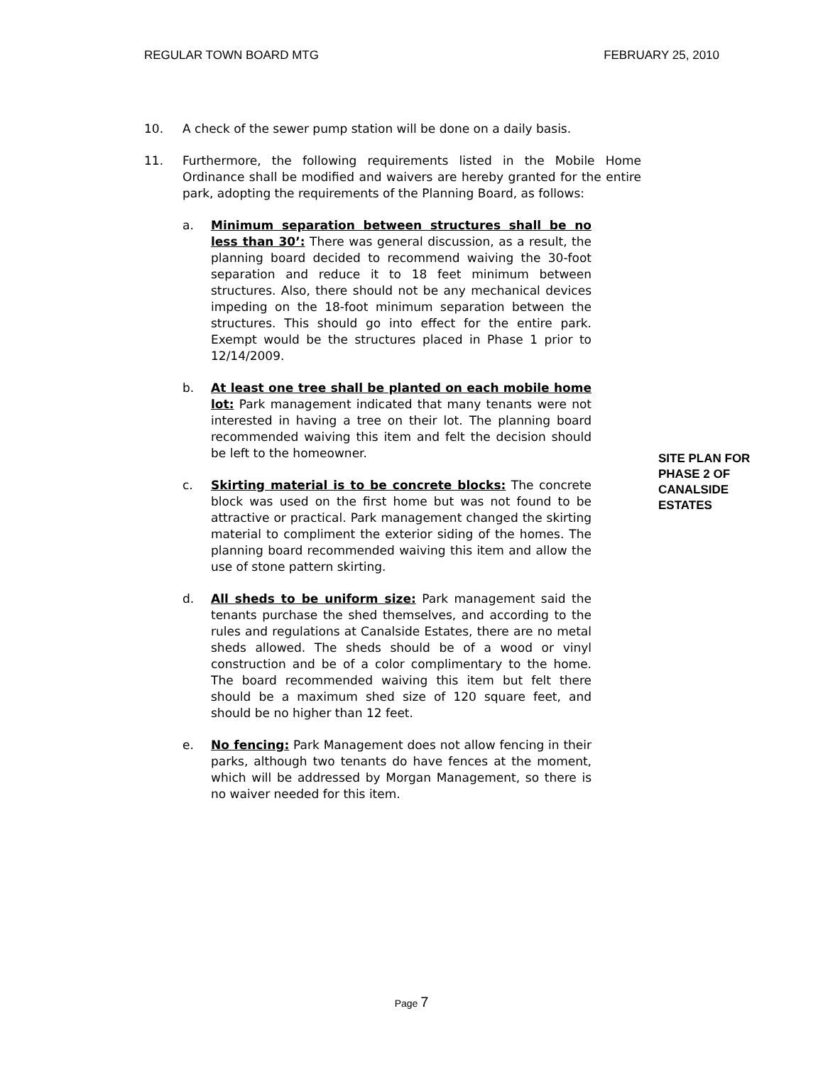REGULAR TOWN BOARD MTG FEBRUARY 25, 2010
10. A check of the sewer pump station will be done on a daily basis.
11. Furthermore, the following requirements listed in the Mobile Home Ordinance shall be modified and waivers are hereby granted for the entire park, adopting the requirements of the Planning Board, as follows:
a. Minimum separation between structures shall be no less than 30’: There was general discussion, as a result, the planning board decided to recommend waiving the 30-foot separation and reduce it to 18 feet minimum between structures. Also, there should not be any mechanical devices impeding on the 18-foot minimum separation between the structures. This should go into effect for the entire park. Exempt would be the structures placed in Phase 1 prior to 12/14/2009.
b. At least one tree shall be planted on each mobile home lot: Park management indicated that many tenants were not interested in having a tree on their lot. The planning board recommended waiving this item and felt the decision should be left to the homeowner.
c. Skirting material is to be concrete blocks: The concrete block was used on the first home but was not found to be attractive or practical. Park management changed the skirting material to compliment the exterior siding of the homes. The planning board recommended waiving this item and allow the use of stone pattern skirting.
d. All sheds to be uniform size: Park management said the tenants purchase the shed themselves, and according to the rules and regulations at Canalside Estates, there are no metal sheds allowed. The sheds should be of a wood or vinyl construction and be of a color complimentary to the home. The board recommended waiving this item but felt there should be a maximum shed size of 120 square feet, and should be no higher than 12 feet.
e. No fencing: Park Management does not allow fencing in their parks, although two tenants do have fences at the moment, which will be addressed by Morgan Management, so there is no waiver needed for this item.
SITE PLAN FOR
PHASE 2 OF
CANALSIDE
ESTATES
Page 7